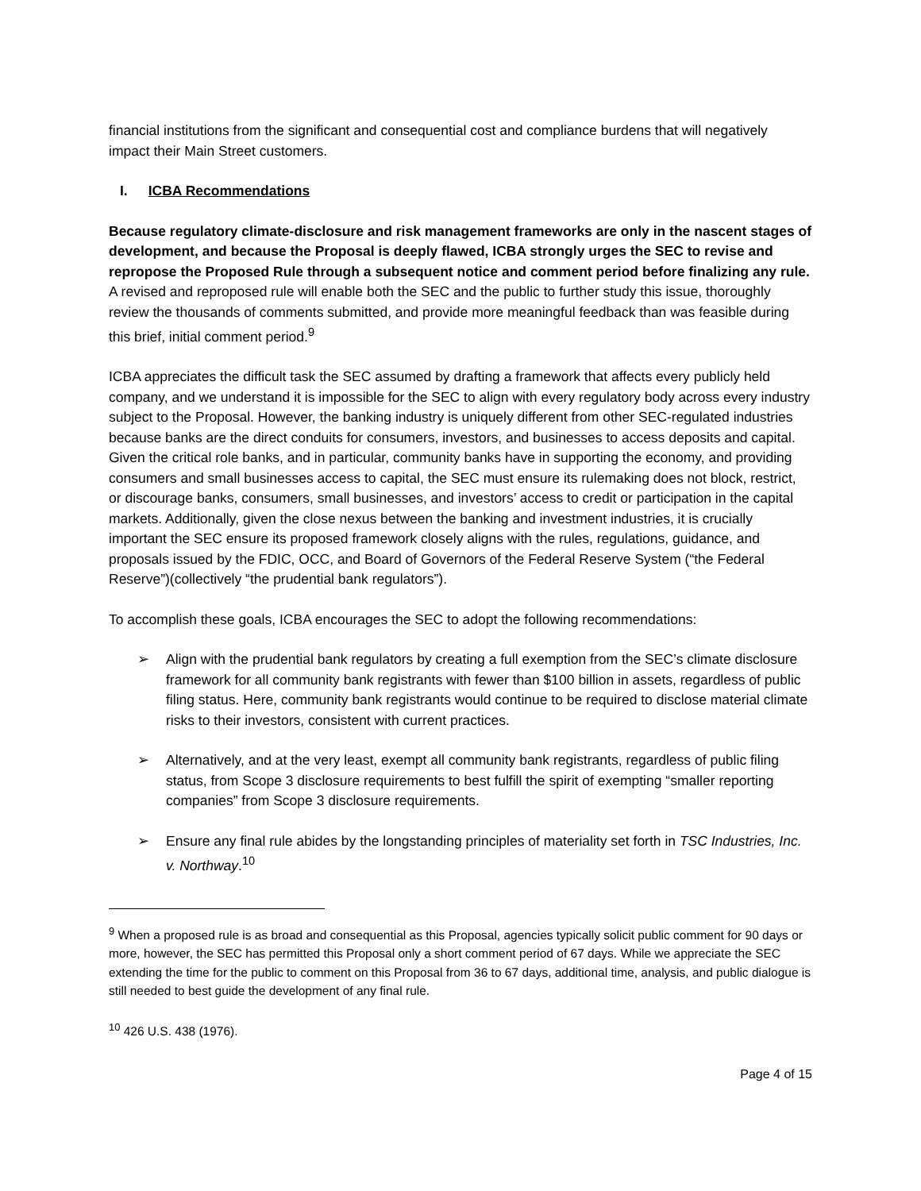financial institutions from the significant and consequential cost and compliance burdens that will negatively impact their Main Street customers.
I. ICBA Recommendations
Because regulatory climate-disclosure and risk management frameworks are only in the nascent stages of development, and because the Proposal is deeply flawed, ICBA strongly urges the SEC to revise and repropose the Proposed Rule through a subsequent notice and comment period before finalizing any rule. A revised and reproposed rule will enable both the SEC and the public to further study this issue, thoroughly review the thousands of comments submitted, and provide more meaningful feedback than was feasible during this brief, initial comment period.<sup>9</sup>
ICBA appreciates the difficult task the SEC assumed by drafting a framework that affects every publicly held company, and we understand it is impossible for the SEC to align with every regulatory body across every industry subject to the Proposal. However, the banking industry is uniquely different from other SEC-regulated industries because banks are the direct conduits for consumers, investors, and businesses to access deposits and capital. Given the critical role banks, and in particular, community banks have in supporting the economy, and providing consumers and small businesses access to capital, the SEC must ensure its rulemaking does not block, restrict, or discourage banks, consumers, small businesses, and investors’ access to credit or participation in the capital markets. Additionally, given the close nexus between the banking and investment industries, it is crucially important the SEC ensure its proposed framework closely aligns with the rules, regulations, guidance, and proposals issued by the FDIC, OCC, and Board of Governors of the Federal Reserve System (“the Federal Reserve”)(collectively “the prudential bank regulators”).
To accomplish these goals, ICBA encourages the SEC to adopt the following recommendations:
➢ Align with the prudential bank regulators by creating a full exemption from the SEC’s climate disclosure framework for all community bank registrants with fewer than $100 billion in assets, regardless of public filing status. Here, community bank registrants would continue to be required to disclose material climate risks to their investors, consistent with current practices.
➢ Alternatively, and at the very least, exempt all community bank registrants, regardless of public filing status, from Scope 3 disclosure requirements to best fulfill the spirit of exempting “smaller reporting companies” from Scope 3 disclosure requirements.
➢ Ensure any final rule abides by the longstanding principles of materiality set forth in TSC Industries, Inc. v. Northway.<sup>10</sup>
<sup>9</sup> When a proposed rule is as broad and consequential as this Proposal, agencies typically solicit public comment for 90 days or more, however, the SEC has permitted this Proposal only a short comment period of 67 days. While we appreciate the SEC extending the time for the public to comment on this Proposal from 36 to 67 days, additional time, analysis, and public dialogue is still needed to best guide the development of any final rule.
<sup>10</sup> 426 U.S. 438 (1976).
Page 4 of 15